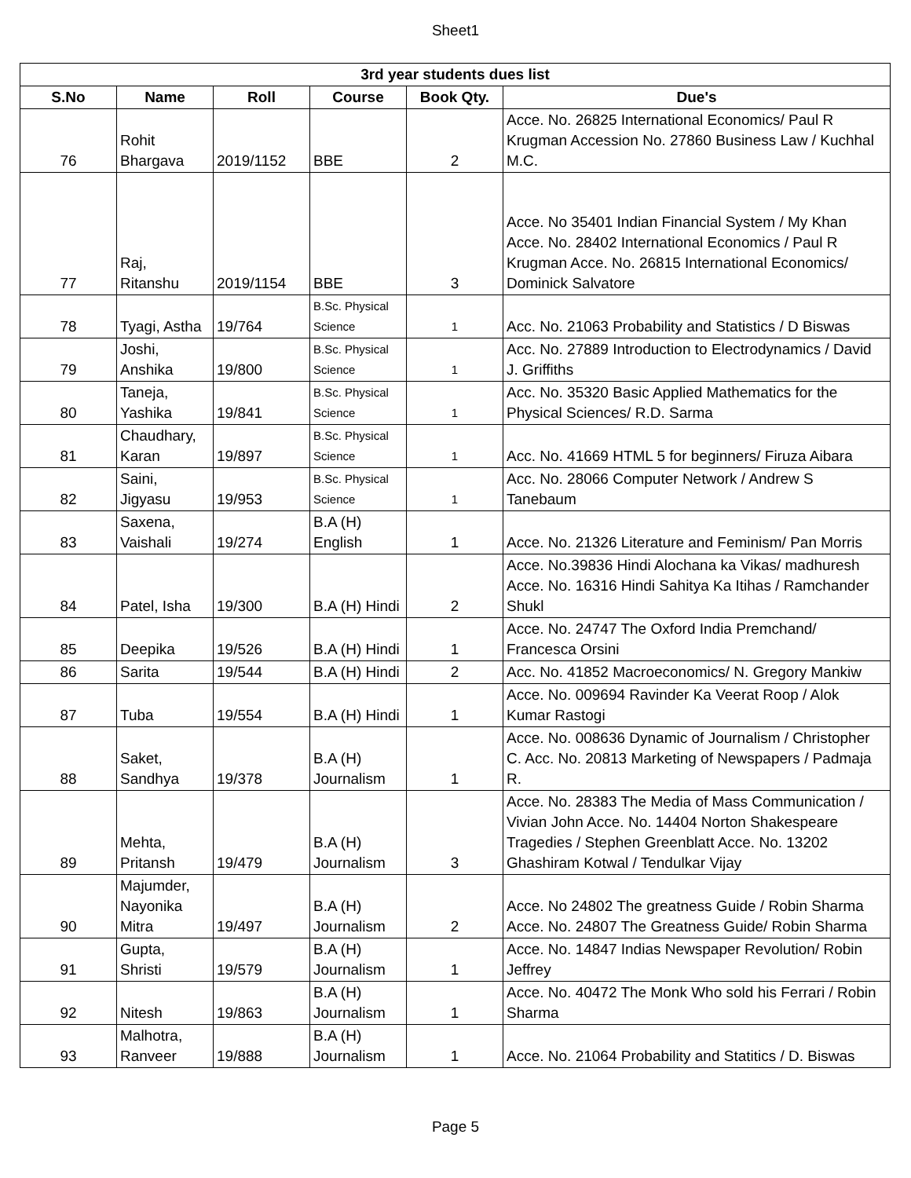Sheet1
| 3rd year students dues list | | | | | |
| --- | --- | --- | --- | --- | --- |
| S.No | Name | Roll | Course | Book Qty. | Due's |
| 76 | Rohit Bhargava | 2019/1152 | BBE | 2 | Acce. No. 26825 International Economics/ Paul R Krugman Accession No. 27860 Business Law / Kuchhal M.C. |
| 77 | Raj, Ritanshu | 2019/1154 | BBE | 3 | Acce. No 35401 Indian Financial System / My Khan Acce. No. 28402 International Economics / Paul R Krugman Acce. No. 26815 International Economics/ Dominick Salvatore |
| 78 | Tyagi, Astha | 19/764 | B.Sc. Physical Science | 1 | Acc. No. 21063 Probability and Statistics / D Biswas |
| 79 | Joshi, Anshika | 19/800 | B.Sc. Physical Science | 1 | Acc. No. 27889 Introduction to Electrodynamics / David J. Griffiths |
| 80 | Taneja, Yashika | 19/841 | B.Sc. Physical Science | 1 | Acc. No. 35320 Basic Applied Mathematics for the Physical Sciences/ R.D. Sarma |
| 81 | Chaudhary, Karan | 19/897 | B.Sc. Physical Science | 1 | Acc. No. 41669 HTML 5 for beginners/ Firuza Aibara |
| 82 | Saini, Jigyasu | 19/953 | B.Sc. Physical Science | 1 | Acc. No. 28066 Computer Network / Andrew S Tanebaum |
| 83 | Saxena, Vaishali | 19/274 | B.A (H) English | 1 | Acce. No. 21326 Literature and Feminism/ Pan Morris |
| 84 | Patel, Isha | 19/300 | B.A (H) Hindi | 2 | Acce. No.39836 Hindi Alochana ka Vikas/ madhuresh Acce. No. 16316 Hindi Sahitya Ka Itihas / Ramchander Shukl |
| 85 | Deepika | 19/526 | B.A (H) Hindi | 1 | Acce. No. 24747 The Oxford India Premchand/ Francesca Orsini |
| 86 | Sarita | 19/544 | B.A (H) Hindi | 2 | Acc. No. 41852 Macroeconomics/ N. Gregory Mankiw |
| 87 | Tuba | 19/554 | B.A (H) Hindi | 1 | Acce. No. 009694 Ravinder Ka Veerat Roop / Alok Kumar Rastogi |
| 88 | Saket, Sandhya | 19/378 | B.A (H) Journalism | 1 | Acce. No. 008636 Dynamic of Journalism / Christopher C. Acc. No. 20813 Marketing of Newspapers / Padmaja R. |
| 89 | Mehta, Pritansh | 19/479 | B.A (H) Journalism | 3 | Acce. No. 28383 The Media of Mass Communication / Vivian John Acce. No. 14404 Norton Shakespeare Tragedies / Stephen Greenblatt Acce. No. 13202 Ghashiram Kotwal / Tendulkar Vijay |
| 90 | Majumder, Nayonika Mitra | 19/497 | B.A (H) Journalism | 2 | Acce. No 24802 The greatness Guide / Robin Sharma Acce. No. 24807 The Greatness Guide/ Robin Sharma |
| 91 | Gupta, Shristi | 19/579 | B.A (H) Journalism | 1 | Acce. No. 14847 Indias Newspaper Revolution/ Robin Jeffrey |
| 92 | Nitesh | 19/863 | B.A (H) Journalism | 1 | Acce. No. 40472 The Monk Who sold his Ferrari / Robin Sharma |
| 93 | Malhotra, Ranveer | 19/888 | B.A (H) Journalism | 1 | Acce. No. 21064 Probability and Statitics / D. Biswas |
Page 5